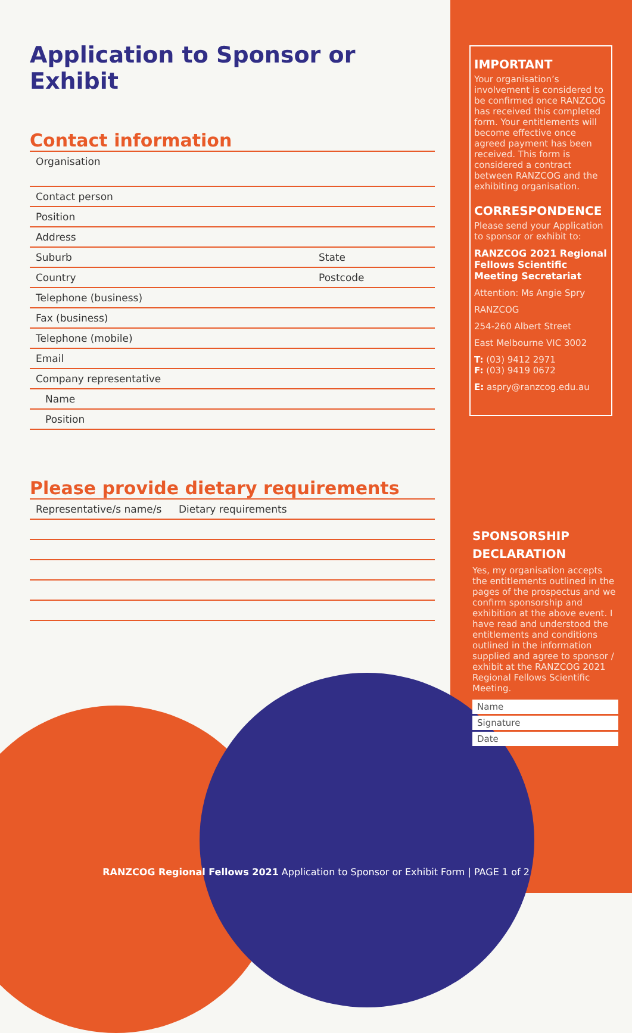Application to Sponsor or Exhibit
Contact information
| Organisation | |
| Contact person | |
| Position | |
| Address | |
| Suburb | State |
| Country | Postcode |
| Telephone (business) | |
| Fax (business) | |
| Telephone (mobile) | |
| Email | |
| Company representative | |
| Name | |
| Position | |
Please provide dietary requirements
| Representative/s name/s | Dietary requirements |
| --- | --- |
IMPORTANT
Your organisation’s involvement is considered to be confirmed once RANZCOG has received this completed form. Your entitlements will become effective once agreed payment has been received. This form is considered a contract between RANZCOG and the exhibiting organisation.
CORRESPONDENCE
Please send your Application to sponsor or exhibit to:
RANZCOG 2021 Regional Fellows Scientific Meeting Secretariat
Attention: Ms Angie Spry
RANZCOG
254-260 Albert Street
East Melbourne VIC 3002
T: (03) 9412 2971
F: (03) 9419 0672
E: aspry@ranzcog.edu.au
SPONSORSHIP DECLARATION
Yes, my organisation accepts the entitlements outlined in the pages of the prospectus and we confirm sponsorship and exhibition at the above event. I have read and understood the entitlements and conditions outlined in the information supplied and agree to sponsor / exhibit at the RANZCOG 2021 Regional Fellows Scientific Meeting.
Name
Signature
Date
RANZCOG Regional Fellows 2021 Application to Sponsor or Exhibit Form | PAGE 1 of 2